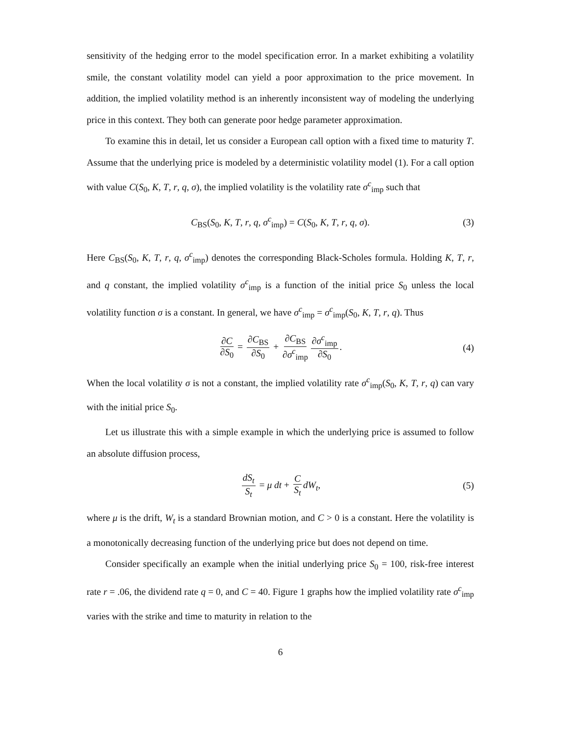sensitivity of the hedging error to the model specification error. In a market exhibiting a volatility smile, the constant volatility model can yield a poor approximation to the price movement. In addition, the implied volatility method is an inherently inconsistent way of modeling the underlying price in this context. They both can generate poor hedge parameter approximation.
To examine this in detail, let us consider a European call option with a fixed time to maturity T. Assume that the underlying price is modeled by a deterministic volatility model (1). For a call option with value C(S<sub>0</sub>, K, T, r, q, σ), the implied volatility is the volatility rate σ<sup>c</sup><sub>imp</sub> such that
C<sub>BS</sub>(S<sub>0</sub>, K, T, r, q, σ<sup>c</sup><sub>imp</sub>) = C(S<sub>0</sub>, K, T, r, q, σ). (3)
Here C<sub>BS</sub>(S<sub>0</sub>, K, T, r, q, σ<sup>c</sup><sub>imp</sub>) denotes the corresponding Black-Scholes formula. Holding K, T, r, and q constant, the implied volatility σ<sup>c</sup><sub>imp</sub> is a function of the initial price S<sub>0</sub> unless the local volatility function σ is a constant. In general, we have σ<sup>c</sup><sub>imp</sub> = σ<sup>c</sup><sub>imp</sub>(S<sub>0</sub>, K, T, r, q). Thus
∂C ∂S<sub>0</sub> = ∂C<sub>BS</sub> ∂S<sub>0</sub> + ∂C<sub>BS</sub> ∂σ<sup>c</sup><sub>imp</sub> ∂σ<sup>c</sup><sub>imp</sub> ∂S<sub>0</sub>. (4)
When the local volatility σ is not a constant, the implied volatility rate σ<sup>c</sup><sub>imp</sub>(S<sub>0</sub>, K, T, r, q) can vary with the initial price S<sub>0</sub>.
Let us illustrate this with a simple example in which the underlying price is assumed to follow an absolute diffusion process,
dS<sub>t</sub> S<sub>t</sub> = μ dt + C S<sub>t</sub> dW<sub>t</sub>, (5)
where μ is the drift, W<sub>t</sub> is a standard Brownian motion, and C > 0 is a constant. Here the volatility is a monotonically decreasing function of the underlying price but does not depend on time.
Consider specifically an example when the initial underlying price S<sub>0</sub> = 100, risk-free interest rate r = .06, the dividend rate q = 0, and C = 40. Figure 1 graphs how the implied volatility rate σ<sup>c</sup><sub>imp</sub> varies with the strike and time to maturity in relation to the
6